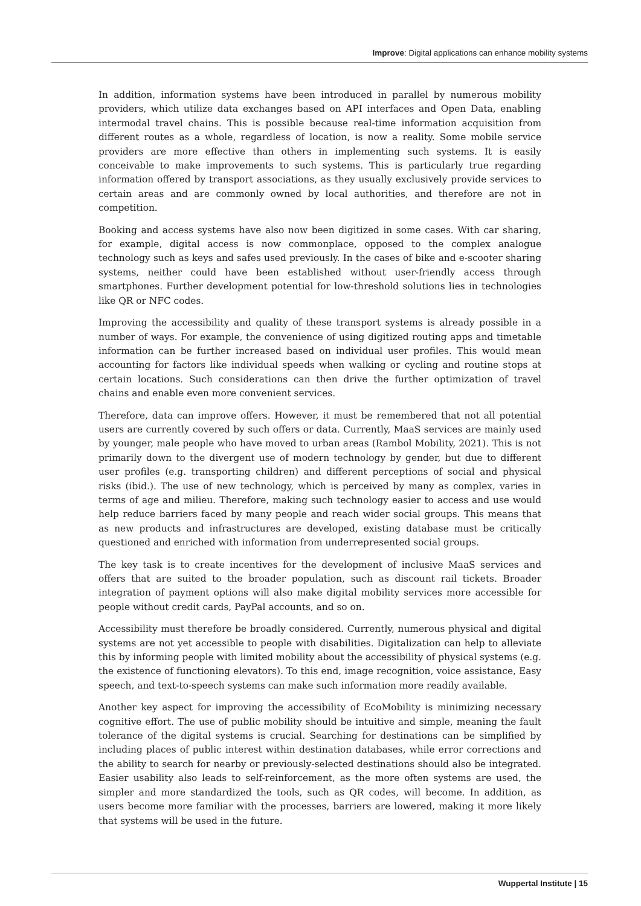Improve: Digital applications can enhance mobility systems
In addition, information systems have been introduced in parallel by numerous mobility providers, which utilize data exchanges based on API interfaces and Open Data, enabling intermodal travel chains. This is possible because real-time information acquisition from different routes as a whole, regardless of location, is now a reality. Some mobile service providers are more effective than others in implementing such systems. It is easily conceivable to make improvements to such systems. This is particularly true regarding information offered by transport associations, as they usually exclusively provide services to certain areas and are commonly owned by local authorities, and therefore are not in competition.
Booking and access systems have also now been digitized in some cases. With car sharing, for example, digital access is now commonplace, opposed to the complex analogue technology such as keys and safes used previously. In the cases of bike and e-scooter sharing systems, neither could have been established without user-friendly access through smartphones. Further development potential for low-threshold solutions lies in technologies like QR or NFC codes.
Improving the accessibility and quality of these transport systems is already possible in a number of ways. For example, the convenience of using digitized routing apps and timetable information can be further increased based on individual user profiles. This would mean accounting for factors like individual speeds when walking or cycling and routine stops at certain locations. Such considerations can then drive the further optimization of travel chains and enable even more convenient services.
Therefore, data can improve offers. However, it must be remembered that not all potential users are currently covered by such offers or data. Currently, MaaS services are mainly used by younger, male people who have moved to urban areas (Rambol Mobility, 2021). This is not primarily down to the divergent use of modern technology by gender, but due to different user profiles (e.g. transporting children) and different perceptions of social and physical risks (ibid.). The use of new technology, which is perceived by many as complex, varies in terms of age and milieu. Therefore, making such technology easier to access and use would help reduce barriers faced by many people and reach wider social groups. This means that as new products and infrastructures are developed, existing database must be critically questioned and enriched with information from underrepresented social groups.
The key task is to create incentives for the development of inclusive MaaS services and offers that are suited to the broader population, such as discount rail tickets. Broader integration of payment options will also make digital mobility services more accessible for people without credit cards, PayPal accounts, and so on.
Accessibility must therefore be broadly considered. Currently, numerous physical and digital systems are not yet accessible to people with disabilities. Digitalization can help to alleviate this by informing people with limited mobility about the accessibility of physical systems (e.g. the existence of functioning elevators). To this end, image recognition, voice assistance, Easy speech, and text-to-speech systems can make such information more readily available.
Another key aspect for improving the accessibility of EcoMobility is minimizing necessary cognitive effort. The use of public mobility should be intuitive and simple, meaning the fault tolerance of the digital systems is crucial. Searching for destinations can be simplified by including places of public interest within destination databases, while error corrections and the ability to search for nearby or previously-selected destinations should also be integrated. Easier usability also leads to self-reinforcement, as the more often systems are used, the simpler and more standardized the tools, such as QR codes, will become. In addition, as users become more familiar with the processes, barriers are lowered, making it more likely that systems will be used in the future.
Wuppertal Institute | 15